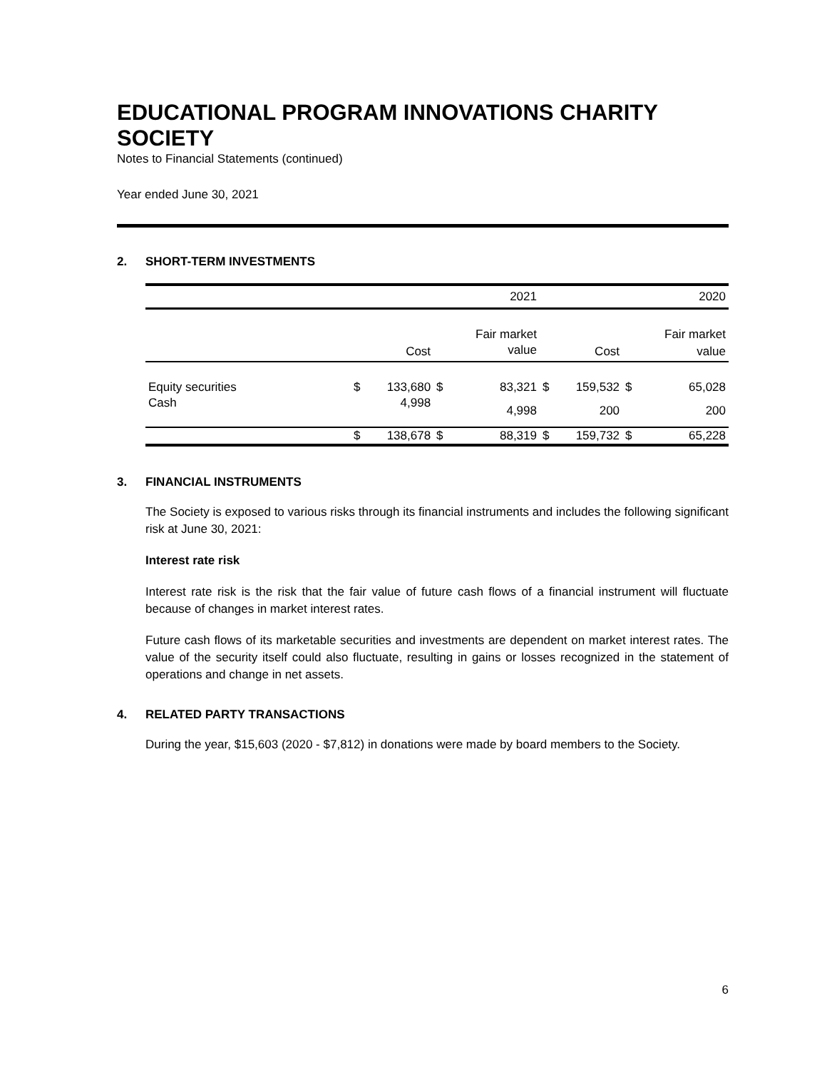EDUCATIONAL PROGRAM INNOVATIONS CHARITY SOCIETY
Notes to Financial Statements (continued)
Year ended June 30, 2021
2. SHORT-TERM INVESTMENTS
| | | 2021 | | | 2020 | | | |
| | | | | Fair market | | | | Fair market |
| | | Cost | | value | | Cost | | value |
| Equity securities | $ | 133,680 | $ | 83,321 | $ | 159,532 | $ | 65,028 |
| Cash | | 4,998 | | 4,998 | | 200 | | 200 |
| | $ | 138,678 | $ | 88,319 | $ | 159,732 | $ | 65,228 |
3. FINANCIAL INSTRUMENTS
The Society is exposed to various risks through its financial instruments and includes the following significant risk at June 30, 2021:
Interest rate risk
Interest rate risk is the risk that the fair value of future cash flows of a financial instrument will fluctuate because of changes in market interest rates.
Future cash flows of its marketable securities and investments are dependent on market interest rates. The value of the security itself could also fluctuate, resulting in gains or losses recognized in the statement of operations and change in net assets.
4. RELATED PARTY TRANSACTIONS
During the year, $15,603 (2020 - $7,812) in donations were made by board members to the Society.
6